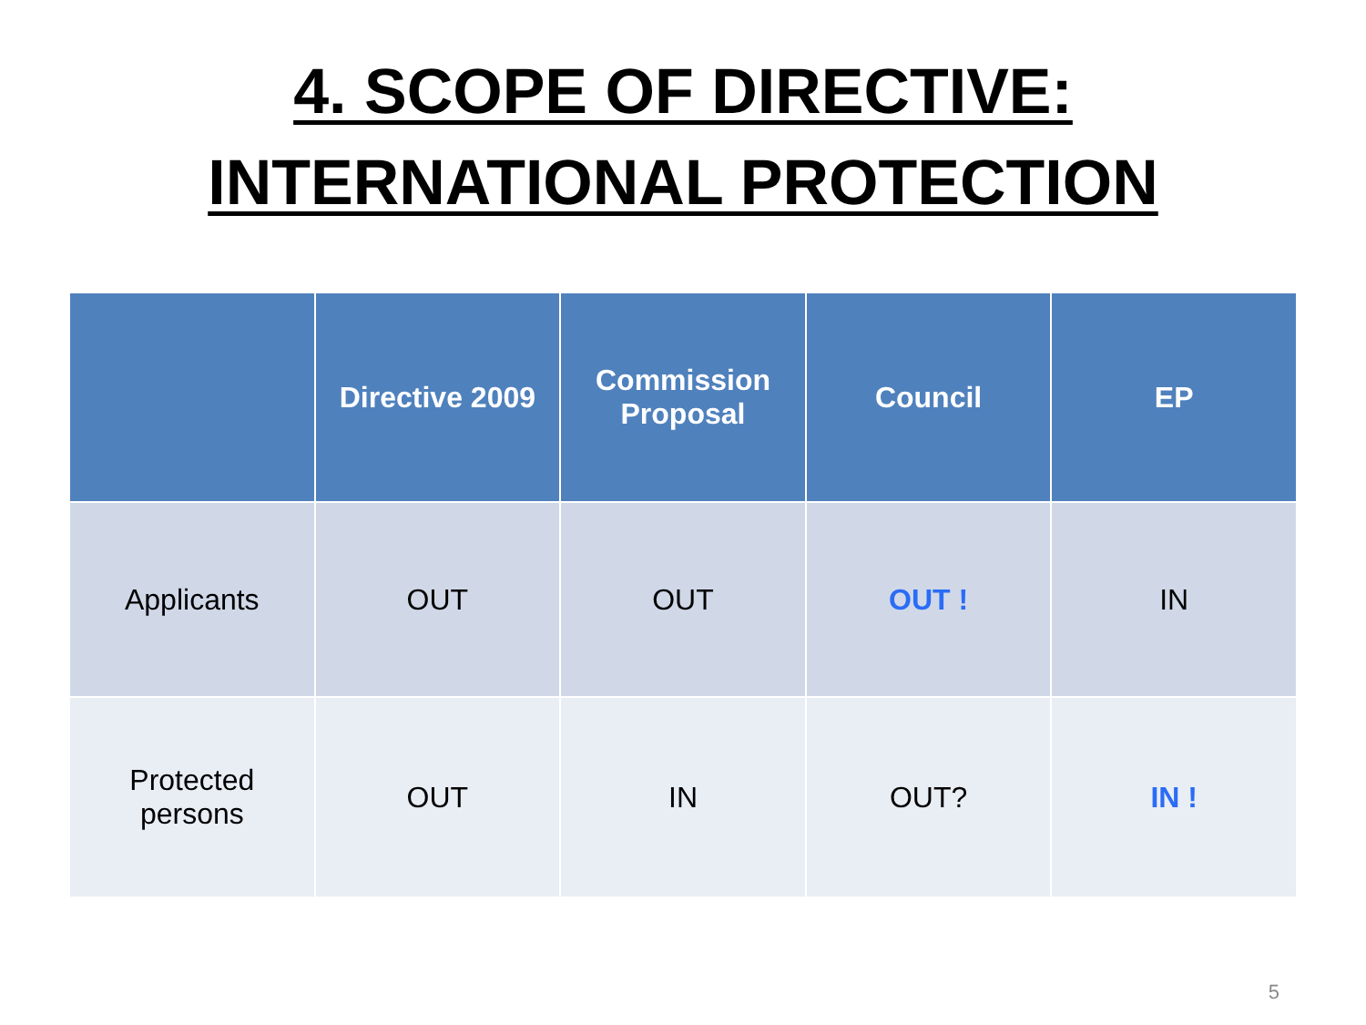4. SCOPE OF DIRECTIVE:
INTERNATIONAL PROTECTION
| | Directive 2009 | Commission Proposal | Council | EP |
| --- | --- | --- | --- | --- |
| Applicants | OUT | OUT | OUT ! | IN |
| Protected persons | OUT | IN | OUT? | IN ! |
5